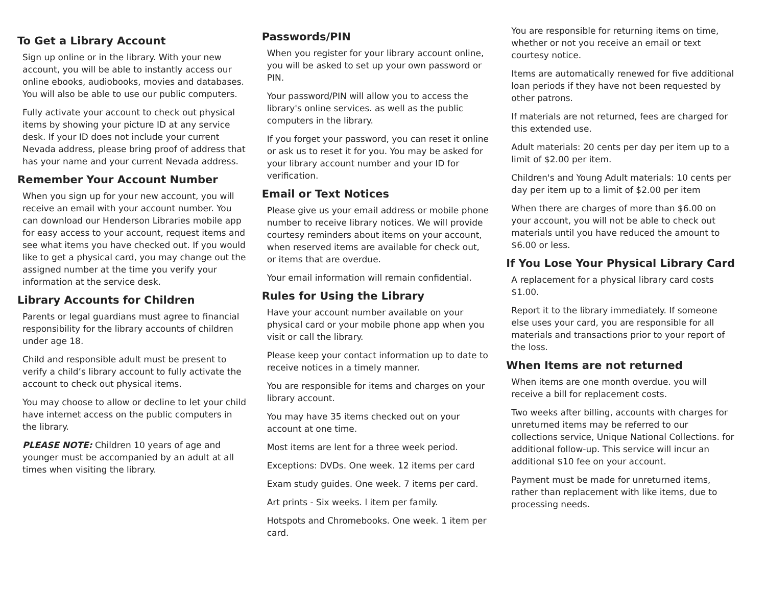To Get a Library Account
Sign up online or in the library. With your new account, you will be able to instantly access our online ebooks, audiobooks, movies and databases. You will also be able to use our public computers.
Fully activate your account to check out physical items by showing your picture ID at any service desk. If your ID does not include your current Nevada address, please bring proof of address that has your name and your current Nevada address.
Remember Your Account Number
When you sign up for your new account, you will receive an email with your account number. You can download our Henderson Libraries mobile app for easy access to your account, request items and see what items you have checked out. If you would like to get a physical card, you may change out the assigned number at the time you verify your information at the service desk.
Library Accounts for Children
Parents or legal guardians must agree to financial responsibility for the library accounts of children under age 18.
Child and responsible adult must be present to verify a child’s library account to fully activate the account to check out physical items.
You may choose to allow or decline to let your child have internet access on the public computers in the library.
PLEASE NOTE: Children 10 years of age and younger must be accompanied by an adult at all times when visiting the library.
Passwords/PIN
When you register for your library account online, you will be asked to set up your own password or PIN.
Your password/PIN will allow you to access the library's online services. as well as the public computers in the library.
If you forget your password, you can reset it online or ask us to reset it for you. You may be asked for your library account number and your ID for verification.
Email or Text Notices
Please give us your email address or mobile phone number to receive library notices. We will provide courtesy reminders about items on your account, when reserved items are available for check out, or items that are overdue.
Your email information will remain confidential.
Rules for Using the Library
Have your account number available on your physical card or your mobile phone app when you visit or call the library.
Please keep your contact information up to date to receive notices in a timely manner.
You are responsible for items and charges on your library account.
You may have 35 items checked out on your account at one time.
Most items are lent for a three week period.
Exceptions: DVDs. One week. 12 items per card
Exam study guides. One week. 7 items per card.
Art prints - Six weeks. l item per family.
Hotspots and Chromebooks. One week. 1 item per card.
You are responsible for returning items on time, whether or not you receive an email or text courtesy notice.
Items are automatically renewed for five additional loan periods if they have not been requested by other patrons.
If materials are not returned, fees are charged for this extended use.
Adult materials: 20 cents per day per item up to a limit of $2.00 per item.
Children's and Young Adult materials: 10 cents per day per item up to a limit of $2.00 per item
When there are charges of more than $6.00 on your account, you will not be able to check out materials until you have reduced the amount to $6.00 or less.
If You Lose Your Physical Library Card
A replacement for a physical library card costs $1.00.
Report it to the library immediately. If someone else uses your card, you are responsible for all materials and transactions prior to your report of the loss.
When Items are not returned
When items are one month overdue. you will receive a bill for replacement costs.
Two weeks after billing, accounts with charges for unreturned items may be referred to our collections service, Unique National Collections. for additional follow-up. This service will incur an additional $10 fee on your account.
Payment must be made for unreturned items, rather than replacement with like items, due to processing needs.